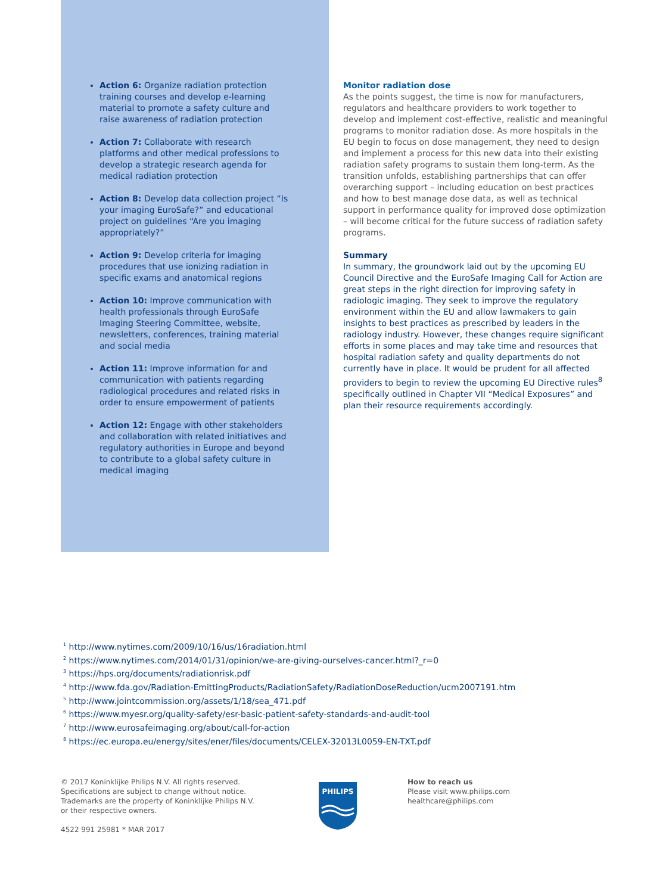Action 6: Organize radiation protection training courses and develop e-learning material to promote a safety culture and raise awareness of radiation protection
Action 7: Collaborate with research platforms and other medical professions to develop a strategic research agenda for medical radiation protection
Action 8: Develop data collection project “Is your imaging EuroSafe?” and educational project on guidelines “Are you imaging appropriately?”
Action 9: Develop criteria for imaging procedures that use ionizing radiation in specific exams and anatomical regions
Action 10: Improve communication with health professionals through EuroSafe Imaging Steering Committee, website, newsletters, conferences, training material and social media
Action 11: Improve information for and communication with patients regarding radiological procedures and related risks in order to ensure empowerment of patients
Action 12: Engage with other stakeholders and collaboration with related initiatives and regulatory authorities in Europe and beyond to contribute to a global safety culture in medical imaging
Monitor radiation dose
As the points suggest, the time is now for manufacturers, regulators and healthcare providers to work together to develop and implement cost-effective, realistic and meaningful programs to monitor radiation dose. As more hospitals in the EU begin to focus on dose management, they need to design and implement a process for this new data into their existing radiation safety programs to sustain them long-term. As the transition unfolds, establishing partnerships that can offer overarching support – including education on best practices and how to best manage dose data, as well as technical support in performance quality for improved dose optimization – will become critical for the future success of radiation safety programs.
Summary
In summary, the groundwork laid out by the upcoming EU Council Directive and the EuroSafe Imaging Call for Action are great steps in the right direction for improving safety in radiologic imaging. They seek to improve the regulatory environment within the EU and allow lawmakers to gain insights to best practices as prescribed by leaders in the radiology industry. However, these changes require significant efforts in some places and may take time and resources that hospital radiation safety and quality departments do not currently have in place. It would be prudent for all affected providers to begin to review the upcoming EU Directive rules<sup>8</sup> specifically outlined in Chapter VII “Medical Exposures” and plan their resource requirements accordingly.
<sup>1</sup> http://www.nytimes.com/2009/10/16/us/16radiation.html
<sup>2</sup> https://www.nytimes.com/2014/01/31/opinion/we-are-giving-ourselves-cancer.html?_r=0
<sup>3</sup> https://hps.org/documents/radiationrisk.pdf
<sup>4</sup> http://www.fda.gov/Radiation-EmittingProducts/RadiationSafety/RadiationDoseReduction/ucm2007191.htm
<sup>5</sup> http://www.jointcommission.org/assets/1/18/sea_471.pdf
<sup>6</sup> https://www.myesr.org/quality-safety/esr-basic-patient-safety-standards-and-audit-tool
<sup>7</sup> http://www.eurosafeimaging.org/about/call-for-action
<sup>8</sup> https://ec.europa.eu/energy/sites/ener/files/documents/CELEX-32013L0059-EN-TXT.pdf
© 2017 Koninklijke Philips N.V. All rights reserved.
Specifications are subject to change without notice.
Trademarks are the property of Koninklijke Philips N.V.
or their respective owners.
4522 991 25981 * MAR 2017
PHILIPS
How to reach us
Please visit www.philips.com
healthcare@philips.com